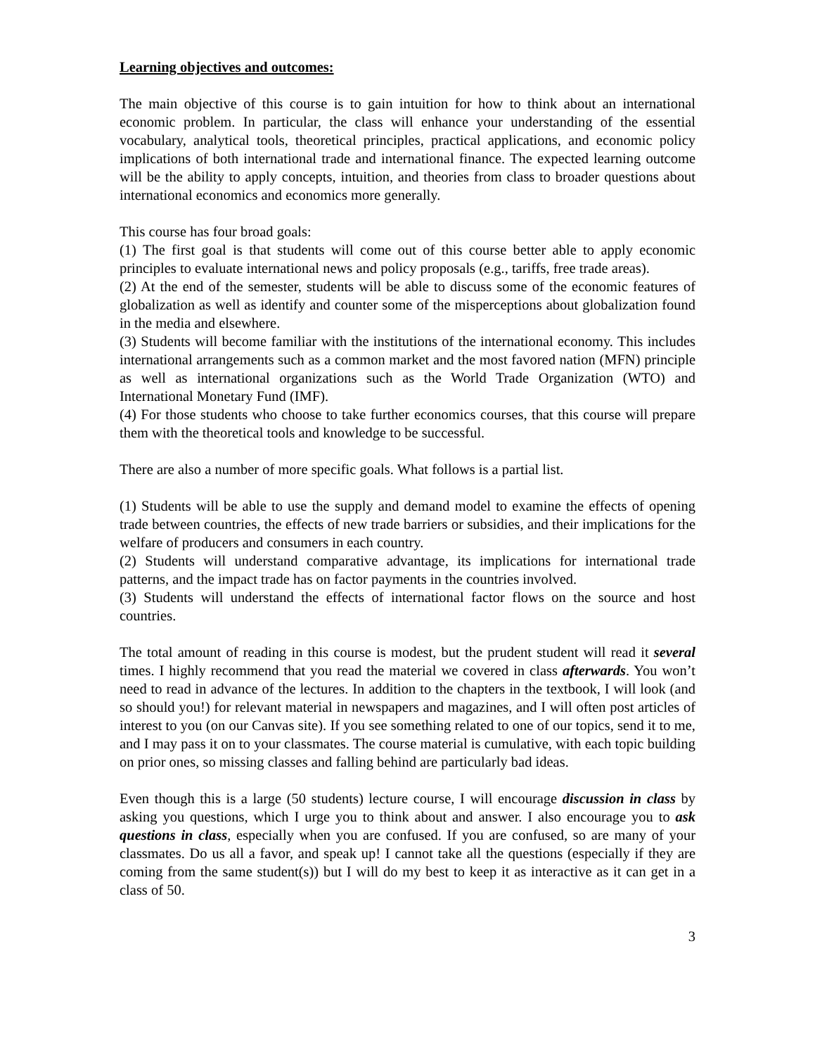Learning objectives and outcomes:
The main objective of this course is to gain intuition for how to think about an international economic problem. In particular, the class will enhance your understanding of the essential vocabulary, analytical tools, theoretical principles, practical applications, and economic policy implications of both international trade and international finance. The expected learning outcome will be the ability to apply concepts, intuition, and theories from class to broader questions about international economics and economics more generally.
This course has four broad goals:
(1) The first goal is that students will come out of this course better able to apply economic principles to evaluate international news and policy proposals (e.g., tariffs, free trade areas).
(2) At the end of the semester, students will be able to discuss some of the economic features of globalization as well as identify and counter some of the misperceptions about globalization found in the media and elsewhere.
(3) Students will become familiar with the institutions of the international economy. This includes international arrangements such as a common market and the most favored nation (MFN) principle as well as international organizations such as the World Trade Organization (WTO) and International Monetary Fund (IMF).
(4) For those students who choose to take further economics courses, that this course will prepare them with the theoretical tools and knowledge to be successful.
There are also a number of more specific goals. What follows is a partial list.
(1) Students will be able to use the supply and demand model to examine the effects of opening trade between countries, the effects of new trade barriers or subsidies, and their implications for the welfare of producers and consumers in each country.
(2) Students will understand comparative advantage, its implications for international trade patterns, and the impact trade has on factor payments in the countries involved.
(3) Students will understand the effects of international factor flows on the source and host countries.
The total amount of reading in this course is modest, but the prudent student will read it several times. I highly recommend that you read the material we covered in class afterwards. You won’t need to read in advance of the lectures. In addition to the chapters in the textbook, I will look (and so should you!) for relevant material in newspapers and magazines, and I will often post articles of interest to you (on our Canvas site). If you see something related to one of our topics, send it to me, and I may pass it on to your classmates. The course material is cumulative, with each topic building on prior ones, so missing classes and falling behind are particularly bad ideas.
Even though this is a large (50 students) lecture course, I will encourage discussion in class by asking you questions, which I urge you to think about and answer. I also encourage you to ask questions in class, especially when you are confused. If you are confused, so are many of your classmates. Do us all a favor, and speak up! I cannot take all the questions (especially if they are coming from the same student(s)) but I will do my best to keep it as interactive as it can get in a class of 50.
3